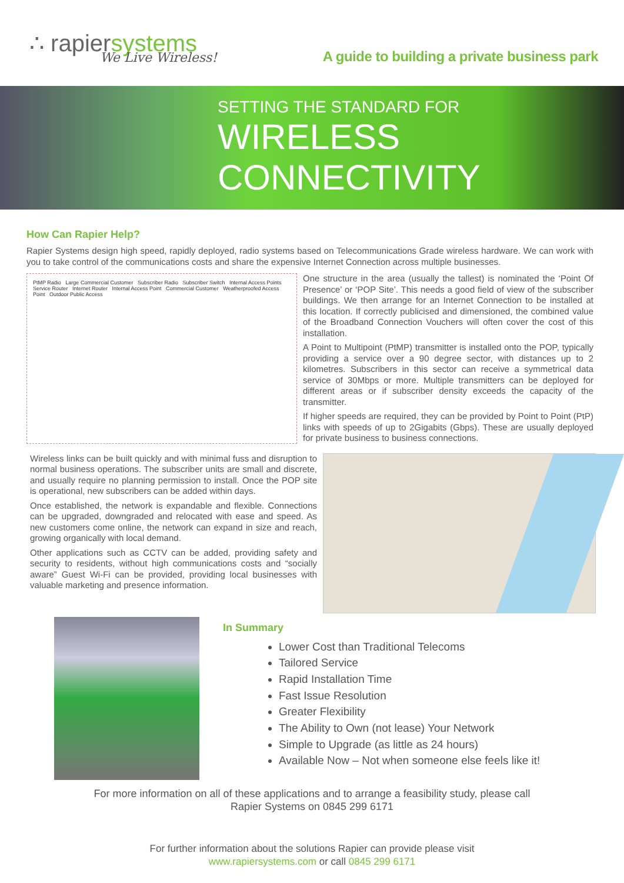∴ rapiersystems
We Live Wireless!
A guide to building a private business park
SETTING THE STANDARD FOR
WIRELESS
CONNECTIVITY
How Can Rapier Help?
Rapier Systems design high speed, rapidly deployed, radio systems based on Telecommunications Grade wireless hardware. We can work with you to take control of the communications costs and share the expensive Internet Connection across multiple businesses.
PtMP Radio Large Commercial Customer Subscriber Radio Subscriber Switch Internal Access Points Service Router Internet Router Internal Access Point Commercial Customer Weatherproofed Access Point Outdoor Public Access
One structure in the area (usually the tallest) is nominated the ‘Point Of Presence’ or ‘POP Site’. This needs a good field of view of the subscriber buildings. We then arrange for an Internet Connection to be installed at this location. If correctly publicised and dimensioned, the combined value of the Broadband Connection Vouchers will often cover the cost of this installation.
A Point to Multipoint (PtMP) transmitter is installed onto the POP, typically providing a service over a 90 degree sector, with distances up to 2 kilometres. Subscribers in this sector can receive a symmetrical data service of 30Mbps or more. Multiple transmitters can be deployed for different areas or if subscriber density exceeds the capacity of the transmitter.
If higher speeds are required, they can be provided by Point to Point (PtP) links with speeds of up to 2Gigabits (Gbps). These are usually deployed for private business to business connections.
Wireless links can be built quickly and with minimal fuss and disruption to normal business operations. The subscriber units are small and discrete, and usually require no planning permission to install. Once the POP site is operational, new subscribers can be added within days.
Once established, the network is expandable and flexible. Connections can be upgraded, downgraded and relocated with ease and speed. As new customers come online, the network can expand in size and reach, growing organically with local demand.
Other applications such as CCTV can be added, providing safety and security to residents, without high communications costs and “socially aware” Guest Wi-Fi can be provided, providing local businesses with valuable marketing and presence information.
In Summary
Lower Cost than Traditional Telecoms
Tailored Service
Rapid Installation Time
Fast Issue Resolution
Greater Flexibility
The Ability to Own (not lease) Your Network
Simple to Upgrade (as little as 24 hours)
Available Now – Not when someone else feels like it!
For more information on all of these applications and to arrange a feasibility study, please call
Rapier Systems on 0845 299 6171
For further information about the solutions Rapier can provide please visit
www.rapiersystems.com or call 0845 299 6171